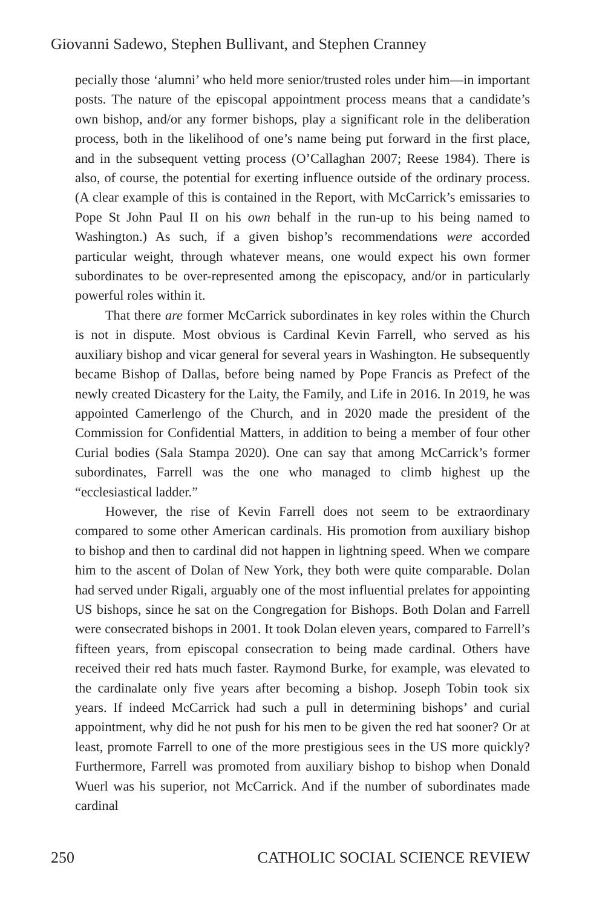Giovanni Sadewo, Stephen Bullivant, and Stephen Cranney
pecially those ‘alumni’ who held more senior/trusted roles under him—in important posts. The nature of the episcopal appointment process means that a candidate’s own bishop, and/or any former bishops, play a significant role in the deliberation process, both in the likelihood of one’s name being put forward in the first place, and in the subsequent vetting process (O’Callaghan 2007; Reese 1984). There is also, of course, the potential for exerting influence outside of the ordinary process. (A clear example of this is contained in the Report, with McCarrick’s emissaries to Pope St John Paul II on his own behalf in the run-up to his being named to Washington.) As such, if a given bishop’s recommendations were accorded particular weight, through whatever means, one would expect his own former subordinates to be over-represented among the episcopacy, and/or in particularly powerful roles within it.
That there are former McCarrick subordinates in key roles within the Church is not in dispute. Most obvious is Cardinal Kevin Farrell, who served as his auxiliary bishop and vicar general for several years in Washington. He subsequently became Bishop of Dallas, before being named by Pope Francis as Prefect of the newly created Dicastery for the Laity, the Family, and Life in 2016. In 2019, he was appointed Camerlengo of the Church, and in 2020 made the president of the Commission for Confidential Matters, in addition to being a member of four other Curial bodies (Sala Stampa 2020). One can say that among McCarrick’s former subordinates, Farrell was the one who managed to climb highest up the “ecclesiastical ladder.”
However, the rise of Kevin Farrell does not seem to be extraordinary compared to some other American cardinals. His promotion from auxiliary bishop to bishop and then to cardinal did not happen in lightning speed. When we compare him to the ascent of Dolan of New York, they both were quite comparable. Dolan had served under Rigali, arguably one of the most influential prelates for appointing US bishops, since he sat on the Congregation for Bishops. Both Dolan and Farrell were consecrated bishops in 2001. It took Dolan eleven years, compared to Farrell’s fifteen years, from episcopal consecration to being made cardinal. Others have received their red hats much faster. Raymond Burke, for example, was elevated to the cardinalate only five years after becoming a bishop. Joseph Tobin took six years. If indeed McCarrick had such a pull in determining bishops’ and curial appointment, why did he not push for his men to be given the red hat sooner? Or at least, promote Farrell to one of the more prestigious sees in the US more quickly? Furthermore, Farrell was promoted from auxiliary bishop to bishop when Donald Wuerl was his superior, not McCarrick. And if the number of subordinates made cardinal
250 CATHOLIC SOCIAL SCIENCE REVIEW